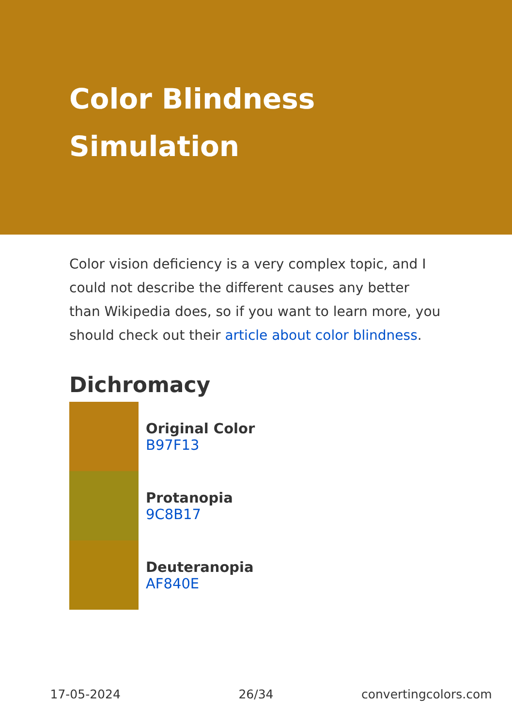Color Blindness Simulation
Color vision deficiency is a very complex topic, and I could not describe the different causes any better than Wikipedia does, so if you want to learn more, you should check out their article about color blindness.
Dichromacy
Original Color
B97F13
Protanopia
9C8B17
Deuteranopia
AF840E
17-05-2024 26/34 convertingcolors.com